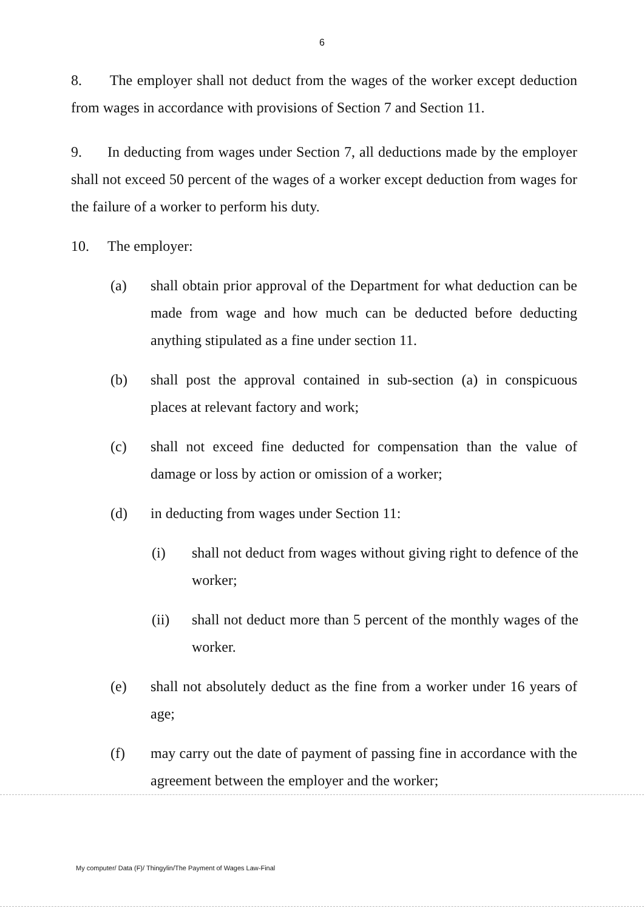6
8. The employer shall not deduct from the wages of the worker except deduction from wages in accordance with provisions of Section 7 and Section 11.
9. In deducting from wages under Section 7, all deductions made by the employer shall not exceed 50 percent of the wages of a worker except deduction from wages for the failure of a worker to perform his duty.
10. The employer:
(a) shall obtain prior approval of the Department for what deduction can be made from wage and how much can be deducted before deducting anything stipulated as a fine under section 11.
(b) shall post the approval contained in sub-section (a) in conspicuous places at relevant factory and work;
(c) shall not exceed fine deducted for compensation than the value of damage or loss by action or omission of a worker;
(d) in deducting from wages under Section 11:
(i) shall not deduct from wages without giving right to defence of the worker;
(ii) shall not deduct more than 5 percent of the monthly wages of the worker.
(e) shall not absolutely deduct as the fine from a worker under 16 years of age;
(f) may carry out the date of payment of passing fine in accordance with the agreement between the employer and the worker;
My computer/ Data (F)/ Thingylin/The Payment of Wages Law-Final